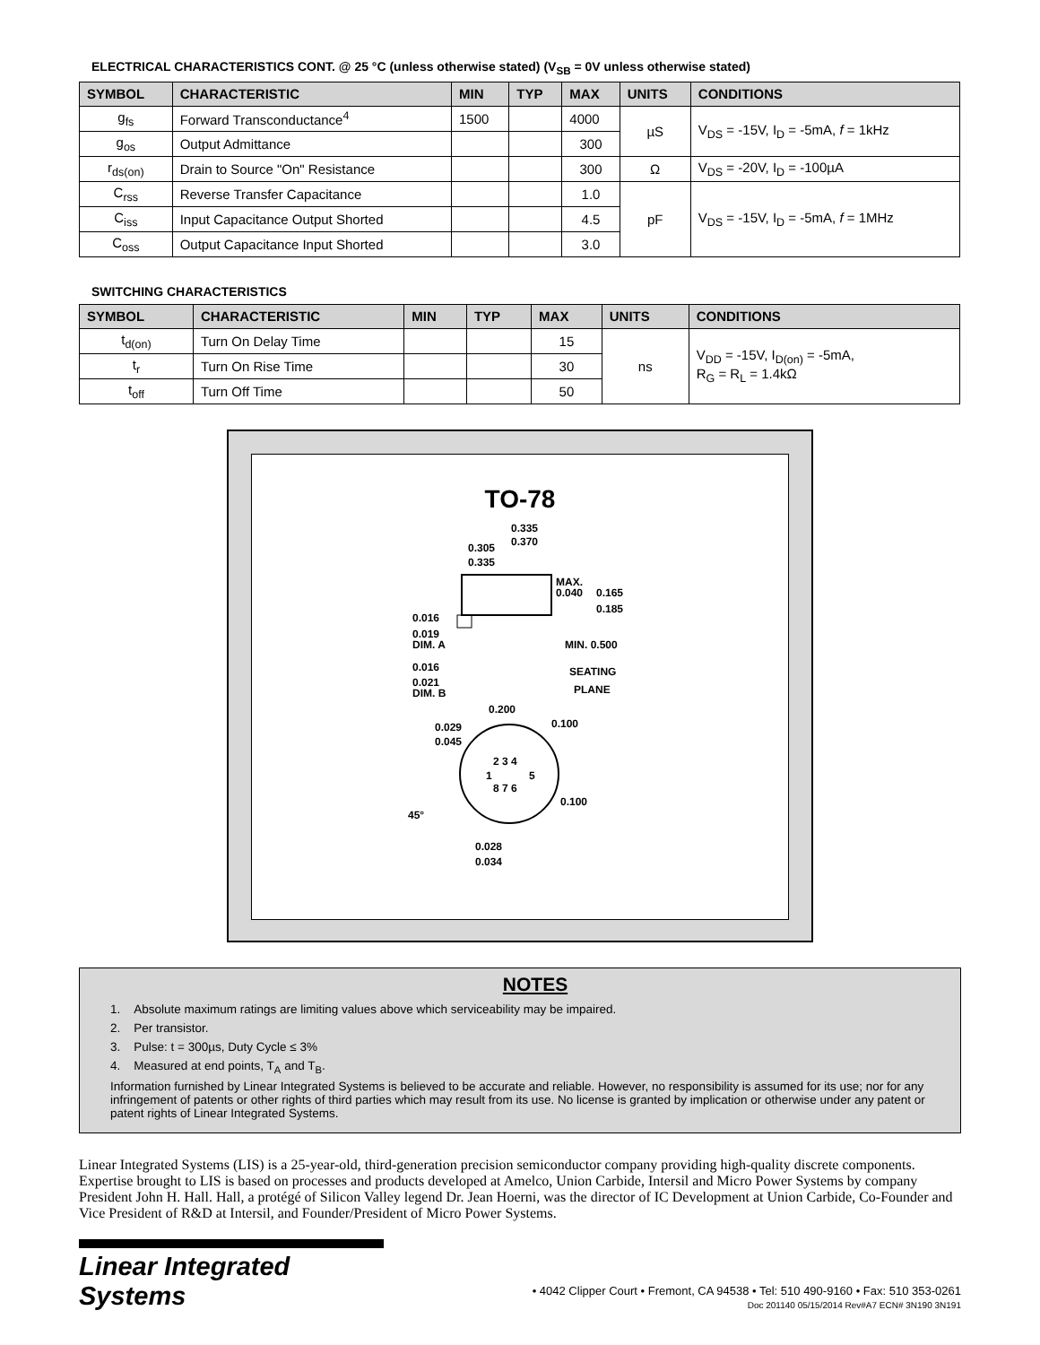ELECTRICAL CHARACTERISTICS CONT. @ 25 °C (unless otherwise stated) (V<sub>SB</sub> = 0V unless otherwise stated)
| SYMBOL | CHARACTERISTIC | MIN | TYP | MAX | UNITS | CONDITIONS |
| --- | --- | --- | --- | --- | --- | --- |
| g<sub>fs</sub> | Forward Transconductance<sup>4</sup> | 1500 | | 4000 | µS | V<sub>DS</sub> = -15V, I<sub>D</sub> = -5mA, f = 1kHz |
| g<sub>os</sub> | Output Admittance | | | 300 | | |
| r<sub>ds(on)</sub> | Drain to Source "On" Resistance | | | 300 | Ω | V<sub>DS</sub> = -20V, I<sub>D</sub> = -100µA |
| C<sub>rss</sub> | Reverse Transfer Capacitance | | | 1.0 | pF | V<sub>DS</sub> = -15V, I<sub>D</sub> = -5mA, f = 1MHz |
| C<sub>iss</sub> | Input Capacitance Output Shorted | | | 4.5 | | |
| C<sub>oss</sub> | Output Capacitance Input Shorted | | | 3.0 | | |
SWITCHING CHARACTERISTICS
| SYMBOL | CHARACTERISTIC | MIN | TYP | MAX | UNITS | CONDITIONS |
| --- | --- | --- | --- | --- | --- | --- |
| t<sub>d(on)</sub> | Turn On Delay Time | | | 15 | ns | V<sub>DD</sub> = -15V, I<sub>D(on)</sub> = -5mA, R<sub>G</sub> = R<sub>L</sub> = 1.4kΩ |
| t<sub>r</sub> | Turn On Rise Time | | | 30 | | |
| t<sub>off</sub> | Turn Off Time | | | 50 | | |
TO-78
0.335
0.370
0.305
0.335
MAX.
0.040
0.165
0.185
0.016
0.019
DIM. A
MIN. 0.500
0.016
0.021
DIM. B
SEATING
PLANE
0.200
0.100
0.029
0.045
2 3 4
1
5
8 7 6
0.100
45°
0.028
0.034
NOTES
1. Absolute maximum ratings are limiting values above which serviceability may be impaired.
2. Per transistor.
3. Pulse: t = 300µs, Duty Cycle ≤ 3%
4. Measured at end points, T<sub>A</sub> and T<sub>B</sub>.
Information furnished by Linear Integrated Systems is believed to be accurate and reliable. However, no responsibility is assumed for its use; nor for any infringement of patents or other rights of third parties which may result from its use. No license is granted by implication or otherwise under any patent or patent rights of Linear Integrated Systems.
Linear Integrated Systems (LIS) is a 25-year-old, third-generation precision semiconductor company providing high-quality discrete components. Expertise brought to LIS is based on processes and products developed at Amelco, Union Carbide, Intersil and Micro Power Systems by company President John H. Hall. Hall, a protégé of Silicon Valley legend Dr. Jean Hoerni, was the director of IC Development at Union Carbide, Co-Founder and Vice President of R&D at Intersil, and Founder/President of Micro Power Systems.
Linear Integrated Systems
• 4042 Clipper Court • Fremont, CA 94538 • Tel: 510 490-9160 • Fax: 510 353-0261
Doc 201140 05/15/2014 Rev#A7 ECN# 3N190 3N191